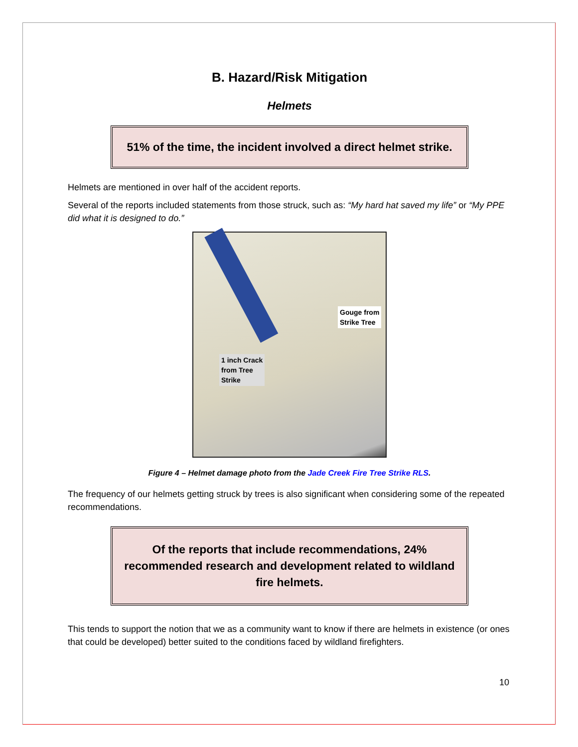B. Hazard/Risk Mitigation
Helmets
51% of the time, the incident involved a direct helmet strike.
Helmets are mentioned in over half of the accident reports.
Several of the reports included statements from those struck, such as: “My hard hat saved my life” or “My PPE did what it is designed to do.”
Gouge from
Strike Tree
1 inch Crack
from Tree
Strike
Figure 4 – Helmet damage photo from the Jade Creek Fire Tree Strike RLS.
The frequency of our helmets getting struck by trees is also significant when considering some of the repeated recommendations.
Of the reports that include recommendations, 24% recommended research and development related to wildland fire helmets.
This tends to support the notion that we as a community want to know if there are helmets in existence (or ones that could be developed) better suited to the conditions faced by wildland firefighters.
10